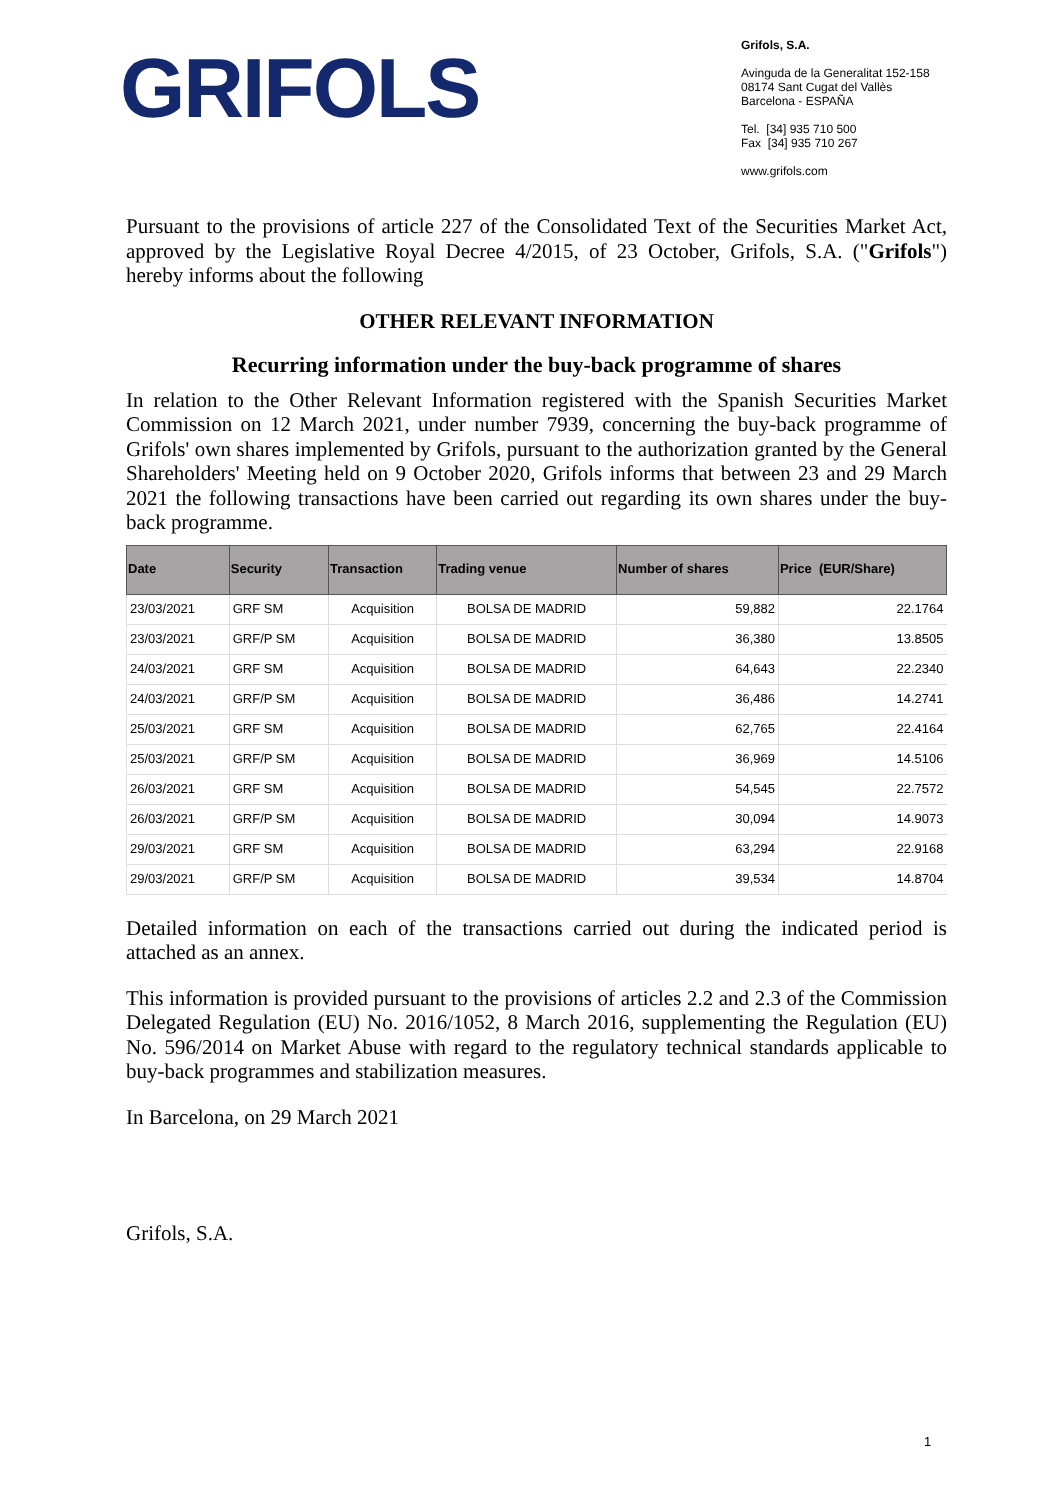GRIFOLS
Grifols, S.A.
Avinguda de la Generalitat 152-158
08174 Sant Cugat del Vallès
Barcelona - ESPAÑA
Tel. [34] 935 710 500
Fax [34] 935 710 267
www.grifols.com
Pursuant to the provisions of article 227 of the Consolidated Text of the Securities Market Act, approved by the Legislative Royal Decree 4/2015, of 23 October, Grifols, S.A. ("Grifols") hereby informs about the following
OTHER RELEVANT INFORMATION
Recurring information under the buy-back programme of shares
In relation to the Other Relevant Information registered with the Spanish Securities Market Commission on 12 March 2021, under number 7939, concerning the buy-back programme of Grifols' own shares implemented by Grifols, pursuant to the authorization granted by the General Shareholders' Meeting held on 9 October 2020, Grifols informs that between 23 and 29 March 2021 the following transactions have been carried out regarding its own shares under the buy-back programme.
| Date | Security | Transaction | Trading venue | Number of shares | Price (EUR/Share) |
| --- | --- | --- | --- | --- | --- |
| 23/03/2021 | GRF SM | Acquisition | BOLSA DE MADRID | 59,882 | 22.1764 |
| 23/03/2021 | GRF/P SM | Acquisition | BOLSA DE MADRID | 36,380 | 13.8505 |
| 24/03/2021 | GRF SM | Acquisition | BOLSA DE MADRID | 64,643 | 22.2340 |
| 24/03/2021 | GRF/P SM | Acquisition | BOLSA DE MADRID | 36,486 | 14.2741 |
| 25/03/2021 | GRF SM | Acquisition | BOLSA DE MADRID | 62,765 | 22.4164 |
| 25/03/2021 | GRF/P SM | Acquisition | BOLSA DE MADRID | 36,969 | 14.5106 |
| 26/03/2021 | GRF SM | Acquisition | BOLSA DE MADRID | 54,545 | 22.7572 |
| 26/03/2021 | GRF/P SM | Acquisition | BOLSA DE MADRID | 30,094 | 14.9073 |
| 29/03/2021 | GRF SM | Acquisition | BOLSA DE MADRID | 63,294 | 22.9168 |
| 29/03/2021 | GRF/P SM | Acquisition | BOLSA DE MADRID | 39,534 | 14.8704 |
Detailed information on each of the transactions carried out during the indicated period is attached as an annex.
This information is provided pursuant to the provisions of articles 2.2 and 2.3 of the Commission Delegated Regulation (EU) No. 2016/1052, 8 March 2016, supplementing the Regulation (EU) No. 596/2014 on Market Abuse with regard to the regulatory technical standards applicable to buy-back programmes and stabilization measures.
In Barcelona, on 29 March 2021
Grifols, S.A.
1